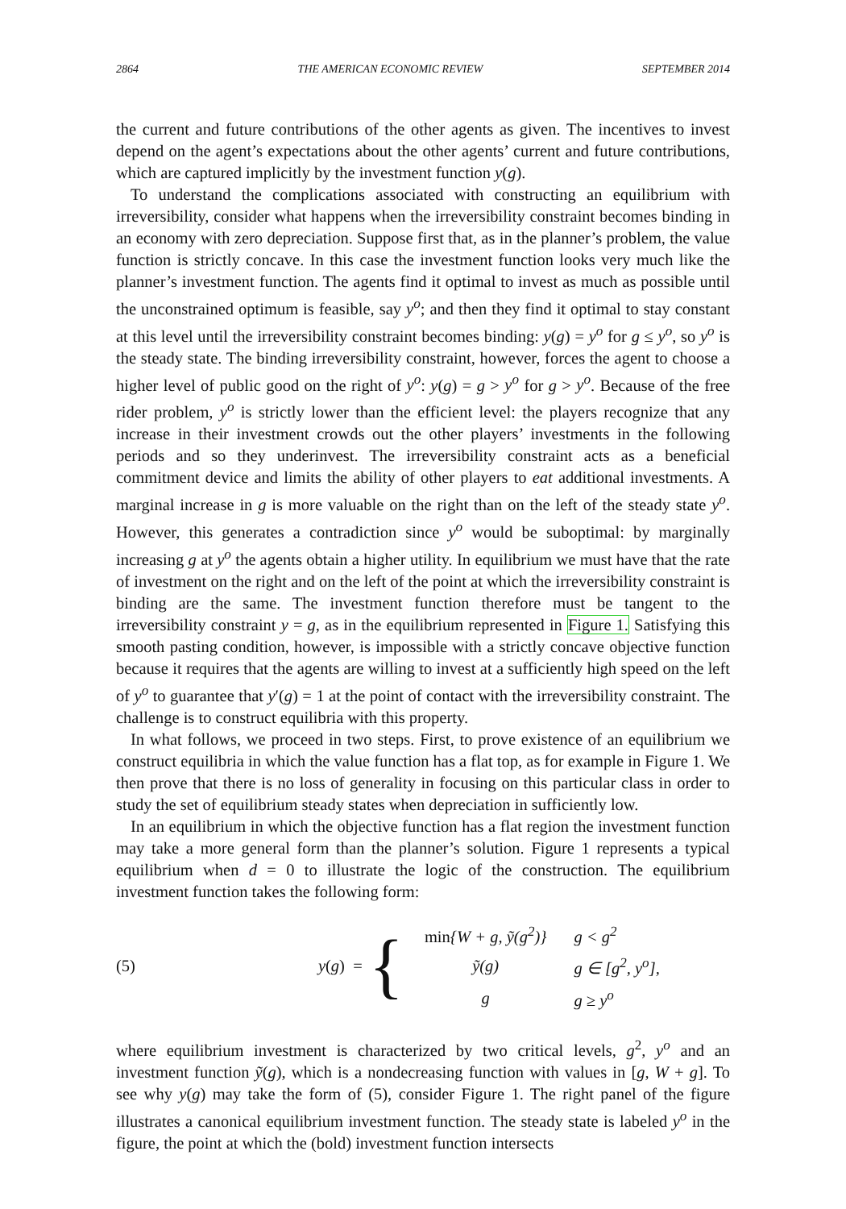2864 THE AMERICAN ECONOMIC REVIEW SEPTEMBER 2014
the current and future contributions of the other agents as given. The incentives to invest depend on the agent’s expectations about the other agents’ current and future contributions, which are captured implicitly by the investment function y(g).
To understand the complications associated with constructing an equilibrium with irreversibility, consider what happens when the irreversibility constraint becomes binding in an economy with zero depreciation. Suppose first that, as in the planner’s problem, the value function is strictly concave. In this case the investment function looks very much like the planner’s investment function. The agents find it optimal to invest as much as possible until the unconstrained optimum is feasible, say y<sup>o</sup>; and then they find it optimal to stay constant at this level until the irreversibility constraint becomes binding: y(g) = y<sup>o</sup> for g ≤ y<sup>o</sup>, so y<sup>o</sup> is the steady state. The binding irreversibility constraint, however, forces the agent to choose a higher level of public good on the right of y<sup>o</sup>: y(g) = g > y<sup>o</sup> for g > y<sup>o</sup>. Because of the free rider problem, y<sup>o</sup> is strictly lower than the efficient level: the players recognize that any increase in their investment crowds out the other players’ investments in the following periods and so they underinvest. The irreversibility constraint acts as a beneficial commitment device and limits the ability of other players to eat additional investments. A marginal increase in g is more valuable on the right than on the left of the steady state y<sup>o</sup>. However, this generates a contradiction since y<sup>o</sup> would be suboptimal: by marginally increasing g at y<sup>o</sup> the agents obtain a higher utility. In equilibrium we must have that the rate of investment on the right and on the left of the point at which the irreversibility constraint is binding are the same. The investment function therefore must be tangent to the irreversibility constraint y = g, as in the equilibrium represented in Figure 1. Satisfying this smooth pasting condition, however, is impossible with a strictly concave objective function because it requires that the agents are willing to invest at a sufficiently high speed on the left of y<sup>o</sup> to guarantee that y′(g) = 1 at the point of contact with the irreversibility constraint. The challenge is to construct equilibria with this property.
In what follows, we proceed in two steps. First, to prove existence of an equilibrium we construct equilibria in which the value function has a flat top, as for example in Figure 1. We then prove that there is no loss of generality in focusing on this particular class in order to study the set of equilibrium steady states when depreciation in sufficiently low.
In an equilibrium in which the objective function has a flat region the investment function may take a more general form than the planner’s solution. Figure 1 represents a typical equilibrium when d = 0 to illustrate the logic of the construction. The equilibrium investment function takes the following form:
(5) y (g) = {
| min { W + g , ỹ ( g<sup>2</sup>)} | g < g<sup>2</sup> |
| ỹ(g) | g ∈ [g<sup>2</sup>, y<sup>o</sup>], |
| g | g ≥ y<sup>o</sup> |
where equilibrium investment is characterized by two critical levels, g<sup>2</sup>, y<sup>o</sup> and an investment function ỹ(g), which is a nondecreasing function with values in [g, W + g]. To see why y(g) may take the form of (5), consider Figure 1. The right panel of the figure illustrates a canonical equilibrium investment function. The steady state is labeled y<sup>o</sup> in the figure, the point at which the (bold) investment function intersects